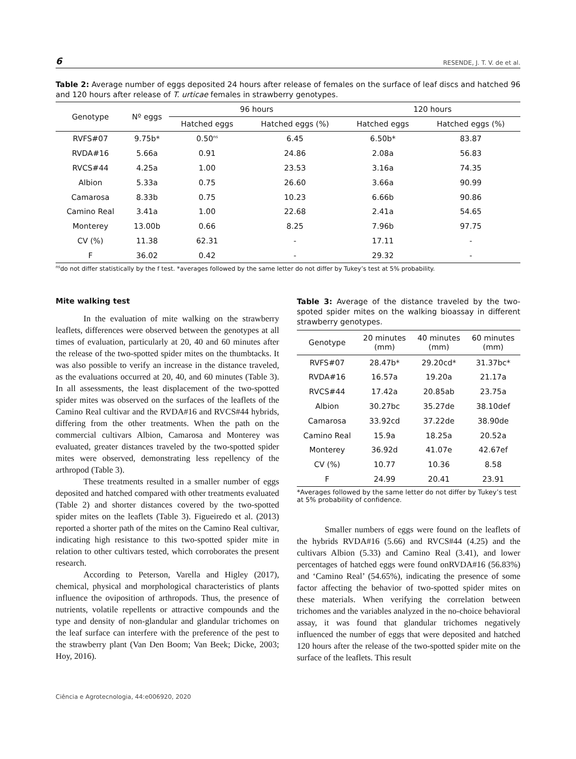6 RESENDE, J. T. V. de et al.
Table 2: Average number of eggs deposited 24 hours after release of females on the surface of leaf discs and hatched 96 and 120 hours after release of T. urticae females in strawberry genotypes.
| Genotype | Nº eggs | 96 hours | | 120 hours | |
| --- | --- | --- | --- | --- | --- |
| | | Hatched eggs | Hatched eggs (%) | Hatched eggs | Hatched eggs (%) |
| RVFS#07 | 9.75b* | 0.50<sup>ns</sup> | 6.45 | 6.50b* | 83.87 |
| RVDA#16 | 5.66a | 0.91 | 24.86 | 2.08a | 56.83 |
| RVCS#44 | 4.25a | 1.00 | 23.53 | 3.16a | 74.35 |
| Albion | 5.33a | 0.75 | 26.60 | 3.66a | 90.99 |
| Camarosa | 8.33b | 0.75 | 10.23 | 6.66b | 90.86 |
| Camino Real | 3.41a | 1.00 | 22.68 | 2.41a | 54.65 |
| Monterey | 13.00b | 0.66 | 8.25 | 7.96b | 97.75 |
| CV (%) | 11.38 | 62.31 | - | 17.11 | - |
| F | 36.02 | 0.42 | - | 29.32 | - |
<sup>ns</sup>do not differ statistically by the f test. *averages followed by the same letter do not differ by Tukey’s test at 5% probability.
Mite walking test
In the evaluation of mite walking on the strawberry leaflets, differences were observed between the genotypes at all times of evaluation, particularly at 20, 40 and 60 minutes after the release of the two-spotted spider mites on the thumbtacks. It was also possible to verify an increase in the distance traveled, as the evaluations occurred at 20, 40, and 60 minutes (Table 3). In all assessments, the least displacement of the two-spotted spider mites was observed on the surfaces of the leaflets of the Camino Real cultivar and the RVDA#16 and RVCS#44 hybrids, differing from the other treatments. When the path on the commercial cultivars Albion, Camarosa and Monterey was evaluated, greater distances traveled by the two-spotted spider mites were observed, demonstrating less repellency of the arthropod (Table 3).
These treatments resulted in a smaller number of eggs deposited and hatched compared with other treatments evaluated (Table 2) and shorter distances covered by the two-spotted spider mites on the leaflets (Table 3). Figueiredo et al. (2013) reported a shorter path of the mites on the Camino Real cultivar, indicating high resistance to this two-spotted spider mite in relation to other cultivars tested, which corroborates the present research.
According to Peterson, Varella and Higley (2017), chemical, physical and morphological characteristics of plants influence the oviposition of arthropods. Thus, the presence of nutrients, volatile repellents or attractive compounds and the type and density of non-glandular and glandular trichomes on the leaf surface can interfere with the preference of the pest to the strawberry plant (Van Den Boom; Van Beek; Dicke, 2003; Hoy, 2016).
Table 3: Average of the distance traveled by the two-spoted spider mites on the walking bioassay in different strawberry genotypes.
| Genotype | 20 minutes (mm) | 40 minutes (mm) | 60 minutes (mm) |
| --- | --- | --- | --- |
| RVFS#07 | 28.47b* | 29.20cd* | 31.37bc* |
| RVDA#16 | 16.57a | 19.20a | 21.17a |
| RVCS#44 | 17.42a | 20.85ab | 23.75a |
| Albion | 30.27bc | 35.27de | 38.10def |
| Camarosa | 33.92cd | 37.22de | 38.90de |
| Camino Real | 15.9a | 18.25a | 20.52a |
| Monterey | 36.92d | 41.07e | 42.67ef |
| CV (%) | 10.77 | 10.36 | 8.58 |
| F | 24.99 | 20.41 | 23.91 |
*Averages followed by the same letter do not differ by Tukey’s test at 5% probability of confidence.
Smaller numbers of eggs were found on the leaflets of the hybrids RVDA#16 (5.66) and RVCS#44 (4.25) and the cultivars Albion (5.33) and Camino Real (3.41), and lower percentages of hatched eggs were found onRVDA#16 (56.83%) and ‘Camino Real’ (54.65%), indicating the presence of some factor affecting the behavior of two-spotted spider mites on these materials. When verifying the correlation between trichomes and the variables analyzed in the no-choice behavioral assay, it was found that glandular trichomes negatively influenced the number of eggs that were deposited and hatched 120 hours after the release of the two-spotted spider mite on the surface of the leaflets. This result
Ciência e Agrotecnologia, 44:e006920, 2020